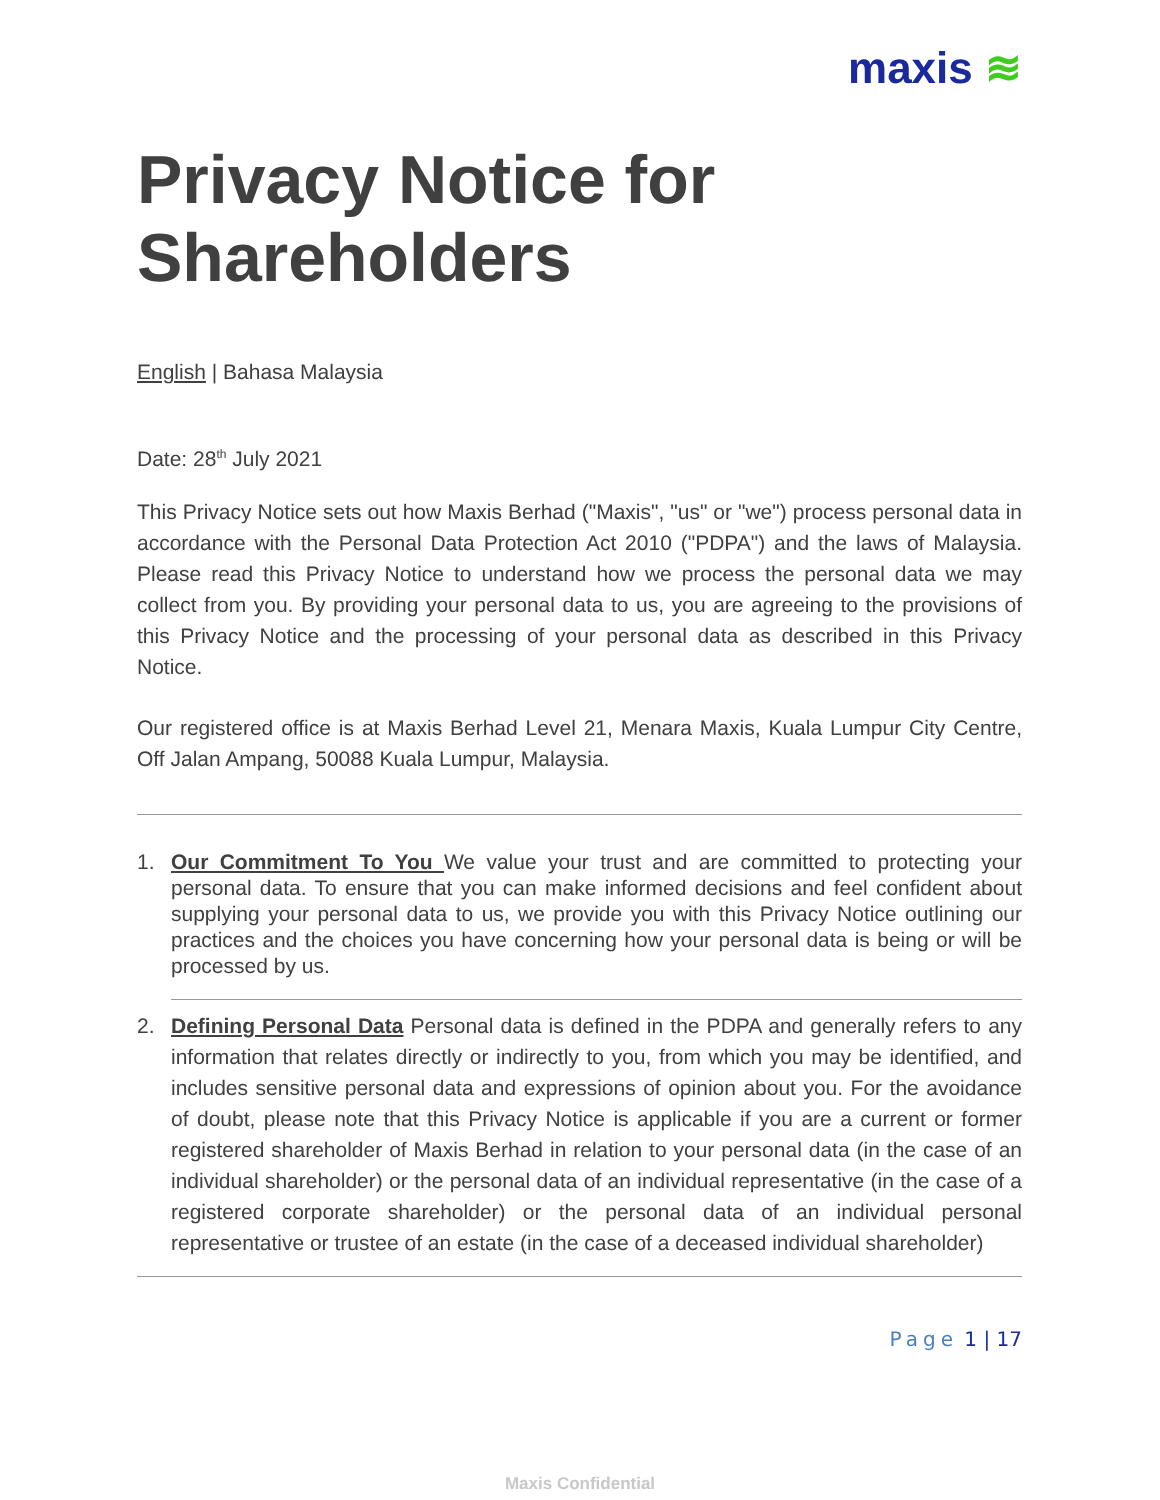maxis ≋
Privacy Notice for Shareholders
English | Bahasa Malaysia
Date: 28<sup>th</sup> July 2021
This Privacy Notice sets out how Maxis Berhad ("Maxis", "us" or "we") process personal data in accordance with the Personal Data Protection Act 2010 ("PDPA") and the laws of Malaysia. Please read this Privacy Notice to understand how we process the personal data we may collect from you. By providing your personal data to us, you are agreeing to the provisions of this Privacy Notice and the processing of your personal data as described in this Privacy Notice.
Our registered office is at Maxis Berhad Level 21, Menara Maxis, Kuala Lumpur City Centre, Off Jalan Ampang, 50088 Kuala Lumpur, Malaysia.
1. Our Commitment To You We value your trust and are committed to protecting your personal data. To ensure that you can make informed decisions and feel confident about supplying your personal data to us, we provide you with this Privacy Notice outlining our practices and the choices you have concerning how your personal data is being or will be processed by us.
2. Defining Personal Data Personal data is defined in the PDPA and generally refers to any information that relates directly or indirectly to you, from which you may be identified, and includes sensitive personal data and expressions of opinion about you. For the avoidance of doubt, please note that this Privacy Notice is applicable if you are a current or former registered shareholder of Maxis Berhad in relation to your personal data (in the case of an individual shareholder) or the personal data of an individual representative (in the case of a registered corporate shareholder) or the personal data of an individual personal representative or trustee of an estate (in the case of a deceased individual shareholder)
Page 1 | 17
Maxis Confidential